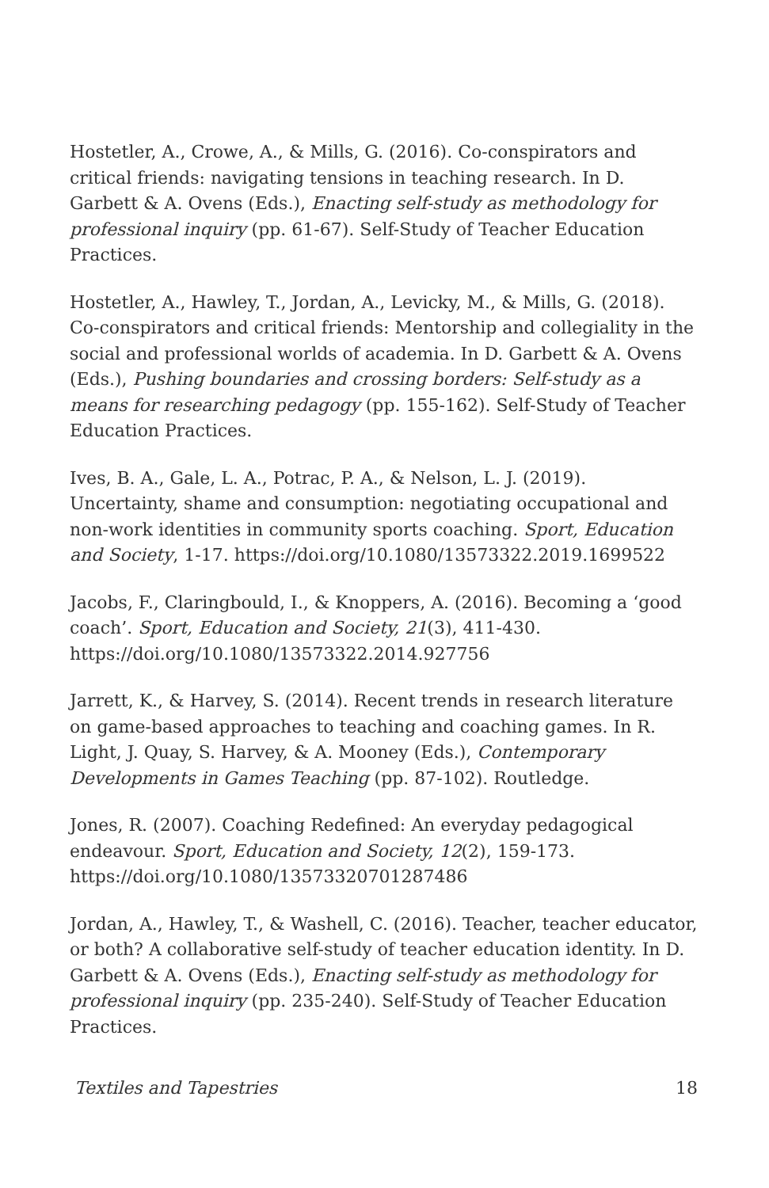Hostetler, A., Crowe, A., & Mills, G. (2016). Co-conspirators and critical friends: navigating tensions in teaching research. In D. Garbett & A. Ovens (Eds.), Enacting self-study as methodology for professional inquiry (pp. 61-67). Self-Study of Teacher Education Practices.
Hostetler, A., Hawley, T., Jordan, A., Levicky, M., & Mills, G. (2018). Co-conspirators and critical friends: Mentorship and collegiality in the social and professional worlds of academia. In D. Garbett & A. Ovens (Eds.), Pushing boundaries and crossing borders: Self-study as a means for researching pedagogy (pp. 155-162). Self-Study of Teacher Education Practices.
Ives, B. A., Gale, L. A., Potrac, P. A., & Nelson, L. J. (2019). Uncertainty, shame and consumption: negotiating occupational and non-work identities in community sports coaching. Sport, Education and Society, 1-17. https://doi.org/10.1080/13573322.2019.1699522
Jacobs, F., Claringbould, I., & Knoppers, A. (2016). Becoming a ‘good coach’. Sport, Education and Society, 21(3), 411-430. https://doi.org/10.1080/13573322.2014.927756
Jarrett, K., & Harvey, S. (2014). Recent trends in research literature on game-based approaches to teaching and coaching games. In R. Light, J. Quay, S. Harvey, & A. Mooney (Eds.), Contemporary Developments in Games Teaching (pp. 87-102). Routledge.
Jones, R. (2007). Coaching Redefined: An everyday pedagogical endeavour. Sport, Education and Society, 12(2), 159-173. https://doi.org/10.1080/13573320701287486
Jordan, A., Hawley, T., & Washell, C. (2016). Teacher, teacher educator, or both? A collaborative self-study of teacher education identity. In D. Garbett & A. Ovens (Eds.), Enacting self-study as methodology for professional inquiry (pp. 235-240). Self-Study of Teacher Education Practices.
Textiles and Tapestries 18